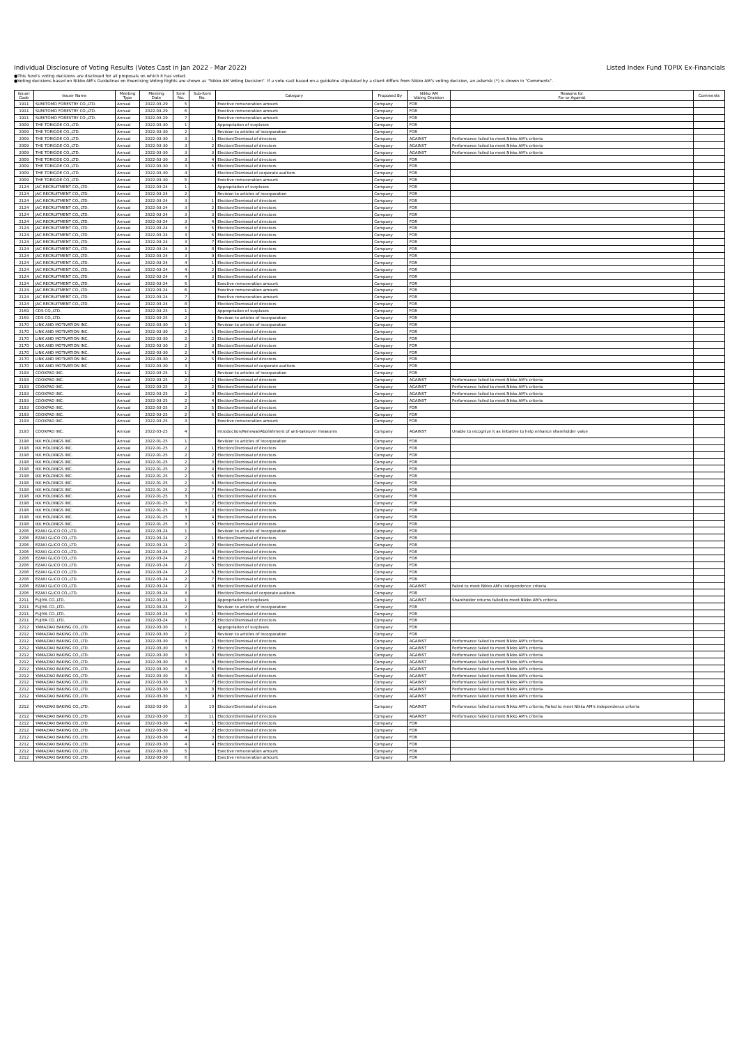Individual Disclosure of Voting Results (Votes Cast in Jan 2022 - Mar 2022) Listed Index Fund TOPIX Ex-Financials
●This fund's voting decisions are disclosed for all proposals on which it has voted.
●Voting decisions based on Nikko AM's Guidelines on Exercising Voting Rights are shown as "Nikko AM Voting Decision". If a vote cast based on a guideline stipulated by a client differs from Nikko AM's voting decision, an asterisk (*) is shown in "Comments".
| Issuer Code | Issuer Name | Meeting Type | Meeting Date | Item No. | Sub-Item No. | Category | Proposed By | Nikko AM Voting Decision | Reasons for For or Against | Comments |
| --- | --- | --- | --- | --- | --- | --- | --- | --- | --- | --- |
| 1911 | SUMITOMO FORESTRY CO.,LTD. | Annual | 2022-03-29 | 5 | | Exective remuneration amount | Company | FOR | | |
| 1911 | SUMITOMO FORESTRY CO.,LTD. | Annual | 2022-03-29 | 6 | | Exective remuneration amount | Company | FOR | | |
| 1911 | SUMITOMO FORESTRY CO.,LTD. | Annual | 2022-03-29 | 7 | | Exective remuneration amount | Company | FOR | | |
| 2009 | THE TORIGOE CO.,LTD. | Annual | 2022-03-30 | 1 | | Appropriation of surpluses | Company | FOR | | |
| 2009 | THE TORIGOE CO.,LTD. | Annual | 2022-03-30 | 2 | | Revision to articles of incorporation | Company | FOR | | |
| 2009 | THE TORIGOE CO.,LTD. | Annual | 2022-03-30 | 3 | 1 | Election/Dismissal of directors | Company | AGAINST | Performance failed to meet Nikko AM's criteria | |
| 2009 | THE TORIGOE CO.,LTD. | Annual | 2022-03-30 | 3 | 2 | Election/Dismissal of directors | Company | AGAINST | Performance failed to meet Nikko AM's criteria | |
| 2009 | THE TORIGOE CO.,LTD. | Annual | 2022-03-30 | 3 | 3 | Election/Dismissal of directors | Company | AGAINST | Performance failed to meet Nikko AM's criteria | |
| 2009 | THE TORIGOE CO.,LTD. | Annual | 2022-03-30 | 3 | 4 | Election/Dismissal of directors | Company | FOR | | |
| 2009 | THE TORIGOE CO.,LTD. | Annual | 2022-03-30 | 3 | 5 | Election/Dismissal of directors | Company | FOR | | |
| 2009 | THE TORIGOE CO.,LTD. | Annual | 2022-03-30 | 4 | | Election/Dismissal of corporate auditors | Company | FOR | | |
| 2009 | THE TORIGOE CO.,LTD. | Annual | 2022-03-30 | 5 | | Exective remuneration amount | Company | FOR | | |
| 2124 | JAC RECRUITMENT CO.,LTD. | Annual | 2022-03-24 | 1 | | Appropriation of surpluses | Company | FOR | | |
| 2124 | JAC RECRUITMENT CO.,LTD. | Annual | 2022-03-24 | 2 | | Revision to articles of incorporation | Company | FOR | | |
| 2124 | JAC RECRUITMENT CO.,LTD. | Annual | 2022-03-24 | 3 | 1 | Election/Dismissal of directors | Company | FOR | | |
| 2124 | JAC RECRUITMENT CO.,LTD. | Annual | 2022-03-24 | 3 | 2 | Election/Dismissal of directors | Company | FOR | | |
| 2124 | JAC RECRUITMENT CO.,LTD. | Annual | 2022-03-24 | 3 | 3 | Election/Dismissal of directors | Company | FOR | | |
| 2124 | JAC RECRUITMENT CO.,LTD. | Annual | 2022-03-24 | 3 | 4 | Election/Dismissal of directors | Company | FOR | | |
| 2124 | JAC RECRUITMENT CO.,LTD. | Annual | 2022-03-24 | 3 | 5 | Election/Dismissal of directors | Company | FOR | | |
| 2124 | JAC RECRUITMENT CO.,LTD. | Annual | 2022-03-24 | 3 | 6 | Election/Dismissal of directors | Company | FOR | | |
| 2124 | JAC RECRUITMENT CO.,LTD. | Annual | 2022-03-24 | 3 | 7 | Election/Dismissal of directors | Company | FOR | | |
| 2124 | JAC RECRUITMENT CO.,LTD. | Annual | 2022-03-24 | 3 | 8 | Election/Dismissal of directors | Company | FOR | | |
| 2124 | JAC RECRUITMENT CO.,LTD. | Annual | 2022-03-24 | 3 | 9 | Election/Dismissal of directors | Company | FOR | | |
| 2124 | JAC RECRUITMENT CO.,LTD. | Annual | 2022-03-24 | 4 | 1 | Election/Dismissal of directors | Company | FOR | | |
| 2124 | JAC RECRUITMENT CO.,LTD. | Annual | 2022-03-24 | 4 | 2 | Election/Dismissal of directors | Company | FOR | | |
| 2124 | JAC RECRUITMENT CO.,LTD. | Annual | 2022-03-24 | 4 | 3 | Election/Dismissal of directors | Company | FOR | | |
| 2124 | JAC RECRUITMENT CO.,LTD. | Annual | 2022-03-24 | 5 | | Exective remuneration amount | Company | FOR | | |
| 2124 | JAC RECRUITMENT CO.,LTD. | Annual | 2022-03-24 | 6 | | Exective remuneration amount | Company | FOR | | |
| 2124 | JAC RECRUITMENT CO.,LTD. | Annual | 2022-03-24 | 7 | | Exective remuneration amount | Company | FOR | | |
| 2124 | JAC RECRUITMENT CO.,LTD. | Annual | 2022-03-24 | 8 | | Election/Dismissal of directors | Company | FOR | | |
| 2169 | CDS CO.,LTD. | Annual | 2022-03-25 | 1 | | Appropriation of surpluses | Company | FOR | | |
| 2169 | CDS CO.,LTD. | Annual | 2022-03-25 | 2 | | Revision to articles of incorporation | Company | FOR | | |
| 2170 | LINK AND MOTIVATION INC. | Annual | 2022-03-30 | 1 | | Revision to articles of incorporation | Company | FOR | | |
| 2170 | LINK AND MOTIVATION INC. | Annual | 2022-03-30 | 2 | 1 | Election/Dismissal of directors | Company | FOR | | |
| 2170 | LINK AND MOTIVATION INC. | Annual | 2022-03-30 | 2 | 2 | Election/Dismissal of directors | Company | FOR | | |
| 2170 | LINK AND MOTIVATION INC. | Annual | 2022-03-30 | 2 | 3 | Election/Dismissal of directors | Company | FOR | | |
| 2170 | LINK AND MOTIVATION INC. | Annual | 2022-03-30 | 2 | 4 | Election/Dismissal of directors | Company | FOR | | |
| 2170 | LINK AND MOTIVATION INC. | Annual | 2022-03-30 | 2 | 5 | Election/Dismissal of directors | Company | FOR | | |
| 2170 | LINK AND MOTIVATION INC. | Annual | 2022-03-30 | 3 | | Election/Dismissal of corporate auditors | Company | FOR | | |
| 2193 | COOKPAD INC. | Annual | 2022-03-25 | 1 | | Revision to articles of incorporation | Company | FOR | | |
| 2193 | COOKPAD INC. | Annual | 2022-03-25 | 2 | 1 | Election/Dismissal of directors | Company | AGAINST | Performance failed to meet Nikko AM's criteria | |
| 2193 | COOKPAD INC. | Annual | 2022-03-25 | 2 | 2 | Election/Dismissal of directors | Company | AGAINST | Performance failed to meet Nikko AM's criteria | |
| 2193 | COOKPAD INC. | Annual | 2022-03-25 | 2 | 3 | Election/Dismissal of directors | Company | AGAINST | Performance failed to meet Nikko AM's criteria | |
| 2193 | COOKPAD INC. | Annual | 2022-03-25 | 2 | 4 | Election/Dismissal of directors | Company | AGAINST | Performance failed to meet Nikko AM's criteria | |
| 2193 | COOKPAD INC. | Annual | 2022-03-25 | 2 | 5 | Election/Dismissal of directors | Company | FOR | | |
| 2193 | COOKPAD INC. | Annual | 2022-03-25 | 2 | 6 | Election/Dismissal of directors | Company | FOR | | |
| 2193 | COOKPAD INC. | Annual | 2022-03-25 | 3 | | Exective remuneration amount | Company | FOR | | |
| 2193 | COOKPAD INC. | Annual | 2022-03-25 | 4 | | Introduction/Renewal/Abolishment of anti-takeover measures | Company | AGAINST | Unable to recognize it as initiative to help enhance shareholder value | |
| 2198 | IKK HOLDINGS INC. | Annual | 2022-01-25 | 1 | | Revision to articles of incorporation | Company | FOR | | |
| 2198 | IKK HOLDINGS INC. | Annual | 2022-01-25 | 2 | 1 | Election/Dismissal of directors | Company | FOR | | |
| 2198 | IKK HOLDINGS INC. | Annual | 2022-01-25 | 2 | 2 | Election/Dismissal of directors | Company | FOR | | |
| 2198 | IKK HOLDINGS INC. | Annual | 2022-01-25 | 2 | 3 | Election/Dismissal of directors | Company | FOR | | |
| 2198 | IKK HOLDINGS INC. | Annual | 2022-01-25 | 2 | 4 | Election/Dismissal of directors | Company | FOR | | |
| 2198 | IKK HOLDINGS INC. | Annual | 2022-01-25 | 2 | 5 | Election/Dismissal of directors | Company | FOR | | |
| 2198 | IKK HOLDINGS INC. | Annual | 2022-01-25 | 2 | 6 | Election/Dismissal of directors | Company | FOR | | |
| 2198 | IKK HOLDINGS INC. | Annual | 2022-01-25 | 2 | 7 | Election/Dismissal of directors | Company | FOR | | |
| 2198 | IKK HOLDINGS INC. | Annual | 2022-01-25 | 3 | 1 | Election/Dismissal of directors | Company | FOR | | |
| 2198 | IKK HOLDINGS INC. | Annual | 2022-01-25 | 3 | 2 | Election/Dismissal of directors | Company | FOR | | |
| 2198 | IKK HOLDINGS INC. | Annual | 2022-01-25 | 3 | 3 | Election/Dismissal of directors | Company | FOR | | |
| 2198 | IKK HOLDINGS INC. | Annual | 2022-01-25 | 3 | 4 | Election/Dismissal of directors | Company | FOR | | |
| 2198 | IKK HOLDINGS INC. | Annual | 2022-01-25 | 3 | 5 | Election/Dismissal of directors | Company | FOR | | |
| 2206 | EZAKI GLICO CO.,LTD. | Annual | 2022-03-24 | 1 | | Revision to articles of incorporation | Company | FOR | | |
| 2206 | EZAKI GLICO CO.,LTD. | Annual | 2022-03-24 | 2 | 1 | Election/Dismissal of directors | Company | FOR | | |
| 2206 | EZAKI GLICO CO.,LTD. | Annual | 2022-03-24 | 2 | 2 | Election/Dismissal of directors | Company | FOR | | |
| 2206 | EZAKI GLICO CO.,LTD. | Annual | 2022-03-24 | 2 | 3 | Election/Dismissal of directors | Company | FOR | | |
| 2206 | EZAKI GLICO CO.,LTD. | Annual | 2022-03-24 | 2 | 4 | Election/Dismissal of directors | Company | FOR | | |
| 2206 | EZAKI GLICO CO.,LTD. | Annual | 2022-03-24 | 2 | 5 | Election/Dismissal of directors | Company | FOR | | |
| 2206 | EZAKI GLICO CO.,LTD. | Annual | 2022-03-24 | 2 | 6 | Election/Dismissal of directors | Company | FOR | | |
| 2206 | EZAKI GLICO CO.,LTD. | Annual | 2022-03-24 | 2 | 7 | Election/Dismissal of directors | Company | FOR | | |
| 2206 | EZAKI GLICO CO.,LTD. | Annual | 2022-03-24 | 2 | 8 | Election/Dismissal of directors | Company | AGAINST | Failed to meet Nikko AM's independence criteria | |
| 2206 | EZAKI GLICO CO.,LTD. | Annual | 2022-03-24 | 3 | | Election/Dismissal of corporate auditors | Company | FOR | | |
| 2211 | FUJIYA CO.,LTD. | Annual | 2022-03-24 | 1 | | Appropriation of surpluses | Company | AGAINST | Shareholder returns failed to meet Nikko AM's criteria | |
| 2211 | FUJIYA CO.,LTD. | Annual | 2022-03-24 | 2 | | Revision to articles of incorporation | Company | FOR | | |
| 2211 | FUJIYA CO.,LTD. | Annual | 2022-03-24 | 3 | 1 | Election/Dismissal of directors | Company | FOR | | |
| 2211 | FUJIYA CO.,LTD. | Annual | 2022-03-24 | 3 | 2 | Election/Dismissal of directors | Company | FOR | | |
| 2212 | YAMAZAKI BAKING CO.,LTD. | Annual | 2022-03-30 | 1 | | Appropriation of surpluses | Company | FOR | | |
| 2212 | YAMAZAKI BAKING CO.,LTD. | Annual | 2022-03-30 | 2 | | Revision to articles of incorporation | Company | FOR | | |
| 2212 | YAMAZAKI BAKING CO.,LTD. | Annual | 2022-03-30 | 3 | 1 | Election/Dismissal of directors | Company | AGAINST | Performance failed to meet Nikko AM's criteria | |
| 2212 | YAMAZAKI BAKING CO.,LTD. | Annual | 2022-03-30 | 3 | 2 | Election/Dismissal of directors | Company | AGAINST | Performance failed to meet Nikko AM's criteria | |
| 2212 | YAMAZAKI BAKING CO.,LTD. | Annual | 2022-03-30 | 3 | 3 | Election/Dismissal of directors | Company | AGAINST | Performance failed to meet Nikko AM's criteria | |
| 2212 | YAMAZAKI BAKING CO.,LTD. | Annual | 2022-03-30 | 3 | 4 | Election/Dismissal of directors | Company | AGAINST | Performance failed to meet Nikko AM's criteria | |
| 2212 | YAMAZAKI BAKING CO.,LTD. | Annual | 2022-03-30 | 3 | 5 | Election/Dismissal of directors | Company | AGAINST | Performance failed to meet Nikko AM's criteria | |
| 2212 | YAMAZAKI BAKING CO.,LTD. | Annual | 2022-03-30 | 3 | 6 | Election/Dismissal of directors | Company | AGAINST | Performance failed to meet Nikko AM's criteria | |
| 2212 | YAMAZAKI BAKING CO.,LTD. | Annual | 2022-03-30 | 3 | 7 | Election/Dismissal of directors | Company | AGAINST | Performance failed to meet Nikko AM's criteria | |
| 2212 | YAMAZAKI BAKING CO.,LTD. | Annual | 2022-03-30 | 3 | 8 | Election/Dismissal of directors | Company | AGAINST | Performance failed to meet Nikko AM's criteria | |
| 2212 | YAMAZAKI BAKING CO.,LTD. | Annual | 2022-03-30 | 3 | 9 | Election/Dismissal of directors | Company | AGAINST | Performance failed to meet Nikko AM's criteria | |
| 2212 | YAMAZAKI BAKING CO.,LTD. | Annual | 2022-03-30 | 3 | 10 | Election/Dismissal of directors | Company | AGAINST | Performance failed to meet Nikko AM's criteria; Failed to meet Nikko AM's independence criteria | |
| 2212 | YAMAZAKI BAKING CO.,LTD. | Annual | 2022-03-30 | 3 | 11 | Election/Dismissal of directors | Company | AGAINST | Performance failed to meet Nikko AM's criteria | |
| 2212 | YAMAZAKI BAKING CO.,LTD. | Annual | 2022-03-30 | 4 | 1 | Election/Dismissal of directors | Company | FOR | | |
| 2212 | YAMAZAKI BAKING CO.,LTD. | Annual | 2022-03-30 | 4 | 2 | Election/Dismissal of directors | Company | FOR | | |
| 2212 | YAMAZAKI BAKING CO.,LTD. | Annual | 2022-03-30 | 4 | 3 | Election/Dismissal of directors | Company | FOR | | |
| 2212 | YAMAZAKI BAKING CO.,LTD. | Annual | 2022-03-30 | 4 | 4 | Election/Dismissal of directors | Company | FOR | | |
| 2212 | YAMAZAKI BAKING CO.,LTD. | Annual | 2022-03-30 | 5 | | Exective remuneration amount | Company | FOR | | |
| 2212 | YAMAZAKI BAKING CO.,LTD. | Annual | 2022-03-30 | 6 | | Exective remuneration amount | Company | FOR | | |